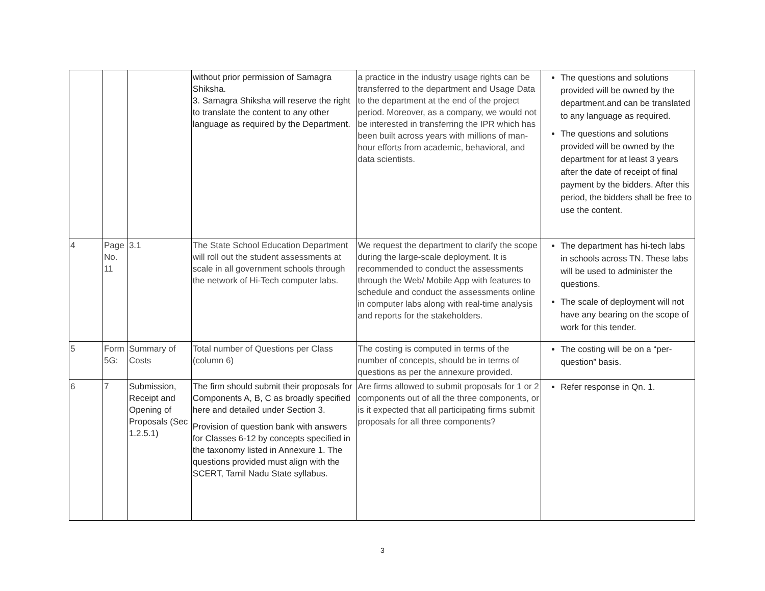| | | | without prior permission of Samagra Shiksha. 3. Samagra Shiksha will reserve the right to translate the content to any other language as required by the Department. | a practice in the industry usage rights can be transferred to the department and Usage Data to the department at the end of the project period. Moreover, as a company, we would not be interested in transferring the IPR which has been built across years with millions of man-hour efforts from academic, behavioral, and data scientists. | The questions and solutions provided will be owned by the department.and can be translated to any language as required. The questions and solutions provided will be owned by the department for at least 3 years after the date of receipt of final payment by the bidders. After this period, the bidders shall be free to use the content. |
| 4 | Page No. 11 | 3.1 | The State School Education Department will roll out the student assessments at scale in all government schools through the network of Hi-Tech computer labs. | We request the department to clarify the scope during the large-scale deployment. It is recommended to conduct the assessments through the Web/ Mobile App with features to schedule and conduct the assessments online in computer labs along with real-time analysis and reports for the stakeholders. | The department has hi-tech labs in schools across TN. These labs will be used to administer the questions. The scale of deployment will not have any bearing on the scope of work for this tender. |
| 5 | Form 5G: | Summary of Costs | Total number of Questions per Class (column 6) | The costing is computed in terms of the number of concepts, should be in terms of questions as per the annexure provided. | The costing will be on a “per-question” basis. |
| 6 | 7 | Submission, Receipt and Opening of Proposals (Sec 1.2.5.1) | The firm should submit their proposals for Components A, B, C as broadly specified here and detailed under Section 3. Provision of question bank with answers for Classes 6-12 by concepts specified in the taxonomy listed in Annexure 1. The questions provided must align with the SCERT, Tamil Nadu State syllabus. | Are firms allowed to submit proposals for 1 or 2 components out of all the three components, or is it expected that all participating firms submit proposals for all three components? | Refer response in Qn. 1. |
3